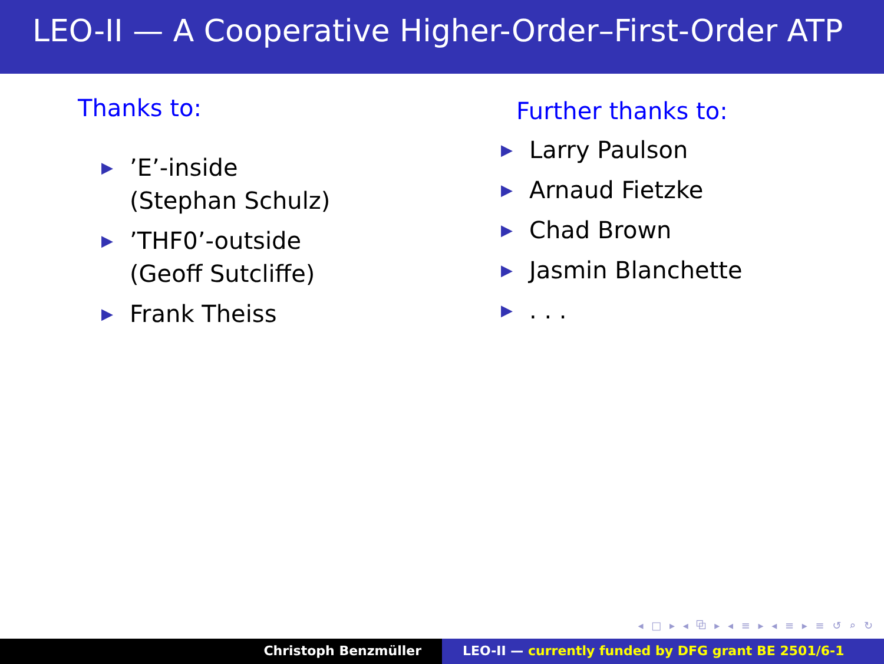LEO-II — A Cooperative Higher-Order–First-Order ATP
Thanks to:
▶’E’-inside
(Stephan Schulz)
▶’THF0’-outside
(Geoff Sutcliffe)
▶ Frank Theiss
Further thanks to:
▶ Larry Paulson
▶ Arnaud Fietzke
▶ Chad Brown
▶ Jasmin Blanchette
▶. . .
◂ □ ▸ ◂ ⧉ ▸ ◂ ≡ ▸ ◂ ≡ ▸ ≡ ↺ ⌕ ↻
Christoph Benzmüller LEO-II — currently funded by DFG grant BE 2501/6-1